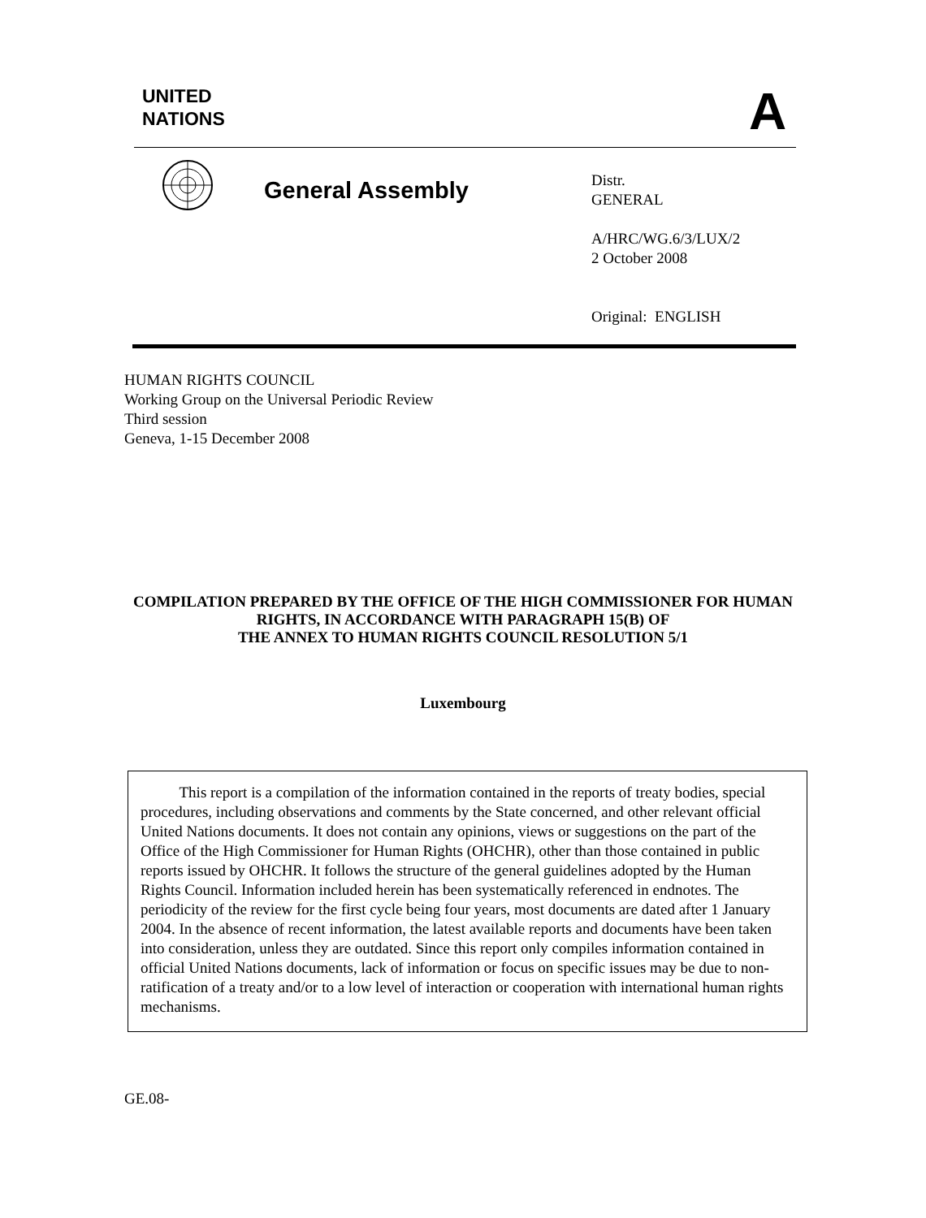UNITED
NATIONS
A
General Assembly
Distr.
GENERAL
A/HRC/WG.6/3/LUX/2
2 October 2008
Original: ENGLISH
HUMAN RIGHTS COUNCIL
Working Group on the Universal Periodic Review
Third session
Geneva, 1-15 December 2008
COMPILATION PREPARED BY THE OFFICE OF THE HIGH COMMISSIONER FOR HUMAN RIGHTS, IN ACCORDANCE WITH PARAGRAPH 15(B) OF
THE ANNEX TO HUMAN RIGHTS COUNCIL RESOLUTION 5/1
Luxembourg
This report is a compilation of the information contained in the reports of treaty bodies, special procedures, including observations and comments by the State concerned, and other relevant official United Nations documents. It does not contain any opinions, views or suggestions on the part of the Office of the High Commissioner for Human Rights (OHCHR), other than those contained in public reports issued by OHCHR. It follows the structure of the general guidelines adopted by the Human Rights Council. Information included herein has been systematically referenced in endnotes. The periodicity of the review for the first cycle being four years, most documents are dated after 1 January 2004. In the absence of recent information, the latest available reports and documents have been taken into consideration, unless they are outdated. Since this report only compiles information contained in official United Nations documents, lack of information or focus on specific issues may be due to non-ratification of a treaty and/or to a low level of interaction or cooperation with international human rights mechanisms.
GE.08-